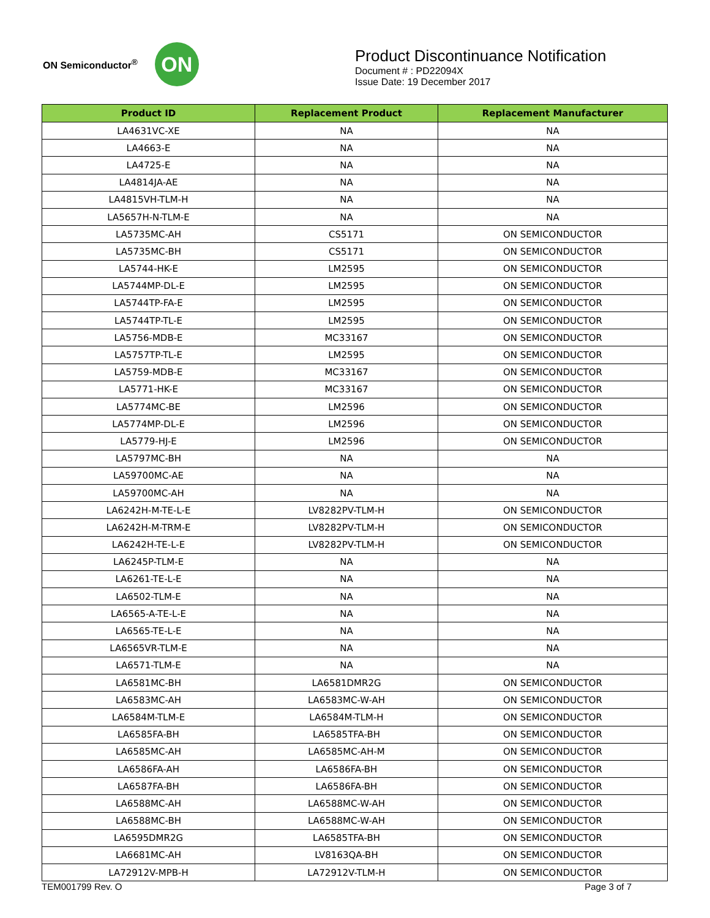ON Semiconductor<sup>®</sup>
ON
Product Discontinuance Notification
Document # : PD22094X
Issue Date: 19 December 2017
| Product ID | Replacement Product | Replacement Manufacturer |
| --- | --- | --- |
| LA4631VC-XE | NA | NA |
| LA4663-E | NA | NA |
| LA4725-E | NA | NA |
| LA4814JA-AE | NA | NA |
| LA4815VH-TLM-H | NA | NA |
| LA5657H-N-TLM-E | NA | NA |
| LA5735MC-AH | CS5171 | ON SEMICONDUCTOR |
| LA5735MC-BH | CS5171 | ON SEMICONDUCTOR |
| LA5744-HK-E | LM2595 | ON SEMICONDUCTOR |
| LA5744MP-DL-E | LM2595 | ON SEMICONDUCTOR |
| LA5744TP-FA-E | LM2595 | ON SEMICONDUCTOR |
| LA5744TP-TL-E | LM2595 | ON SEMICONDUCTOR |
| LA5756-MDB-E | MC33167 | ON SEMICONDUCTOR |
| LA5757TP-TL-E | LM2595 | ON SEMICONDUCTOR |
| LA5759-MDB-E | MC33167 | ON SEMICONDUCTOR |
| LA5771-HK-E | MC33167 | ON SEMICONDUCTOR |
| LA5774MC-BE | LM2596 | ON SEMICONDUCTOR |
| LA5774MP-DL-E | LM2596 | ON SEMICONDUCTOR |
| LA5779-HJ-E | LM2596 | ON SEMICONDUCTOR |
| LA5797MC-BH | NA | NA |
| LA59700MC-AE | NA | NA |
| LA59700MC-AH | NA | NA |
| LA6242H-M-TE-L-E | LV8282PV-TLM-H | ON SEMICONDUCTOR |
| LA6242H-M-TRM-E | LV8282PV-TLM-H | ON SEMICONDUCTOR |
| LA6242H-TE-L-E | LV8282PV-TLM-H | ON SEMICONDUCTOR |
| LA6245P-TLM-E | NA | NA |
| LA6261-TE-L-E | NA | NA |
| LA6502-TLM-E | NA | NA |
| LA6565-A-TE-L-E | NA | NA |
| LA6565-TE-L-E | NA | NA |
| LA6565VR-TLM-E | NA | NA |
| LA6571-TLM-E | NA | NA |
| LA6581MC-BH | LA6581DMR2G | ON SEMICONDUCTOR |
| LA6583MC-AH | LA6583MC-W-AH | ON SEMICONDUCTOR |
| LA6584M-TLM-E | LA6584M-TLM-H | ON SEMICONDUCTOR |
| LA6585FA-BH | LA6585TFA-BH | ON SEMICONDUCTOR |
| LA6585MC-AH | LA6585MC-AH-M | ON SEMICONDUCTOR |
| LA6586FA-AH | LA6586FA-BH | ON SEMICONDUCTOR |
| LA6587FA-BH | LA6586FA-BH | ON SEMICONDUCTOR |
| LA6588MC-AH | LA6588MC-W-AH | ON SEMICONDUCTOR |
| LA6588MC-BH | LA6588MC-W-AH | ON SEMICONDUCTOR |
| LA6595DMR2G | LA6585TFA-BH | ON SEMICONDUCTOR |
| LA6681MC-AH | LV8163QA-BH | ON SEMICONDUCTOR |
| LA72912V-MPB-H | LA72912V-TLM-H | ON SEMICONDUCTOR |
TEM001799 Rev. O Page 3 of 7